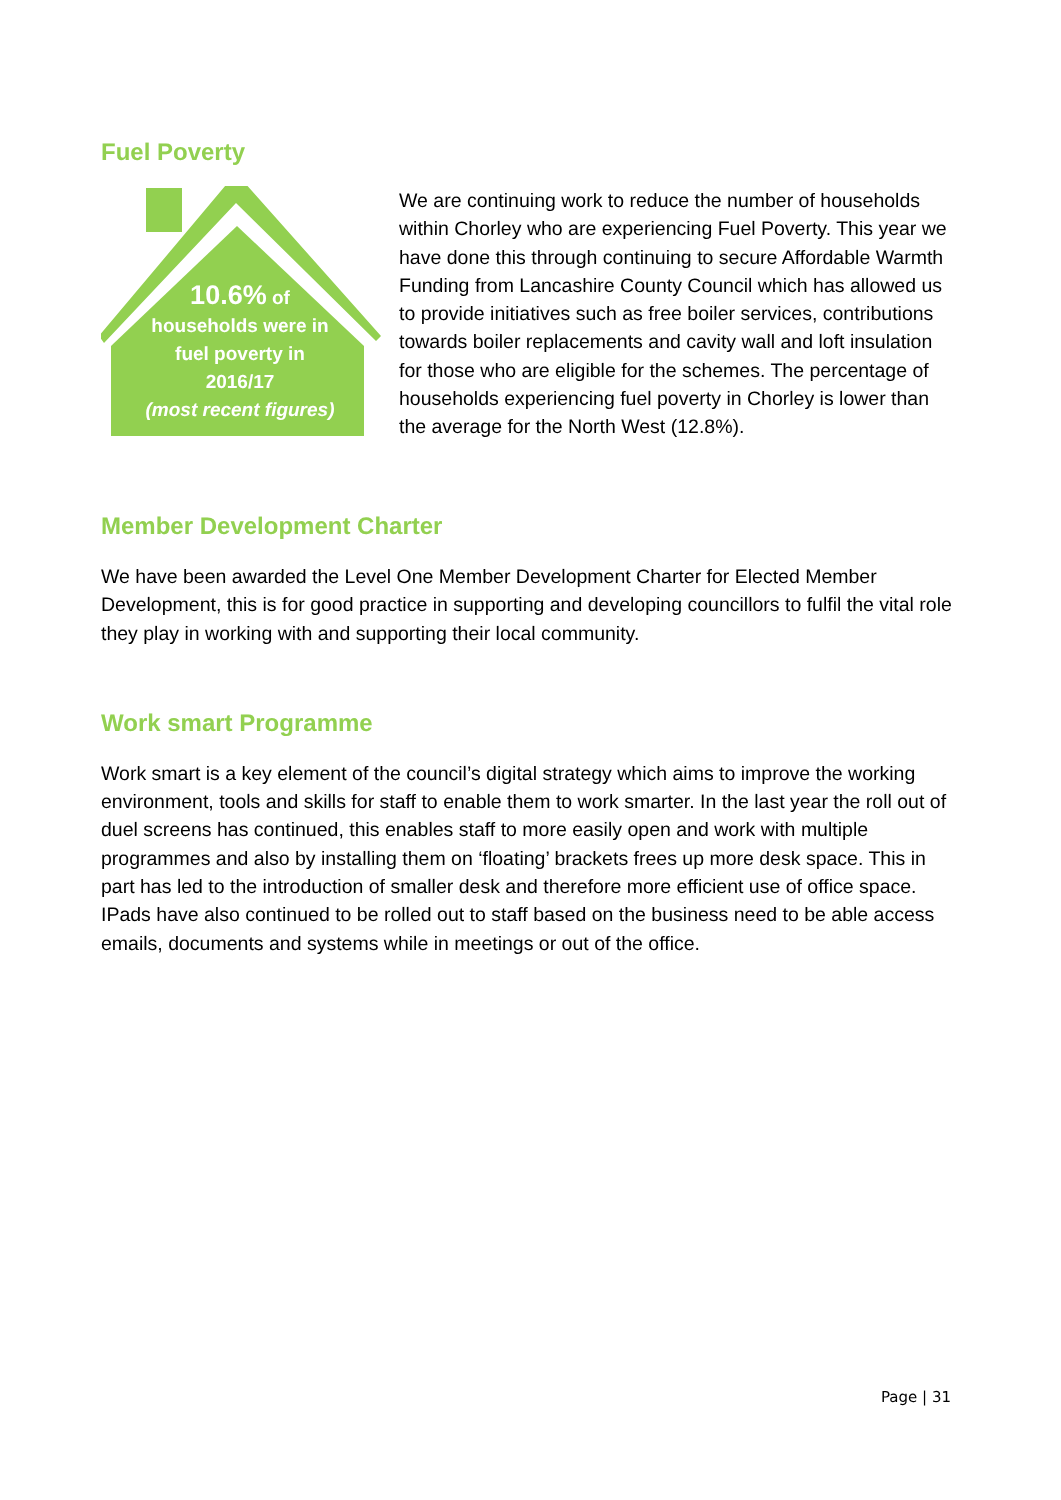Fuel Poverty
10.6% of
households were in
fuel poverty in
2016/17
(most recent figures)
We are continuing work to reduce the number of households within Chorley who are experiencing Fuel Poverty. This year we have done this through continuing to secure Affordable Warmth Funding from Lancashire County Council which has allowed us to provide initiatives such as free boiler services, contributions towards boiler replacements and cavity wall and loft insulation for those who are eligible for the schemes. The percentage of households experiencing fuel poverty in Chorley is lower than the average for the North West (12.8%).
Member Development Charter
We have been awarded the Level One Member Development Charter for Elected Member Development, this is for good practice in supporting and developing councillors to fulfil the vital role they play in working with and supporting their local community.
Work smart Programme
Work smart is a key element of the council’s digital strategy which aims to improve the working environment, tools and skills for staff to enable them to work smarter. In the last year the roll out of duel screens has continued, this enables staff to more easily open and work with multiple programmes and also by installing them on ‘floating’ brackets frees up more desk space. This in part has led to the introduction of smaller desk and therefore more efficient use of office space. IPads have also continued to be rolled out to staff based on the business need to be able access emails, documents and systems while in meetings or out of the office.
Page | 31